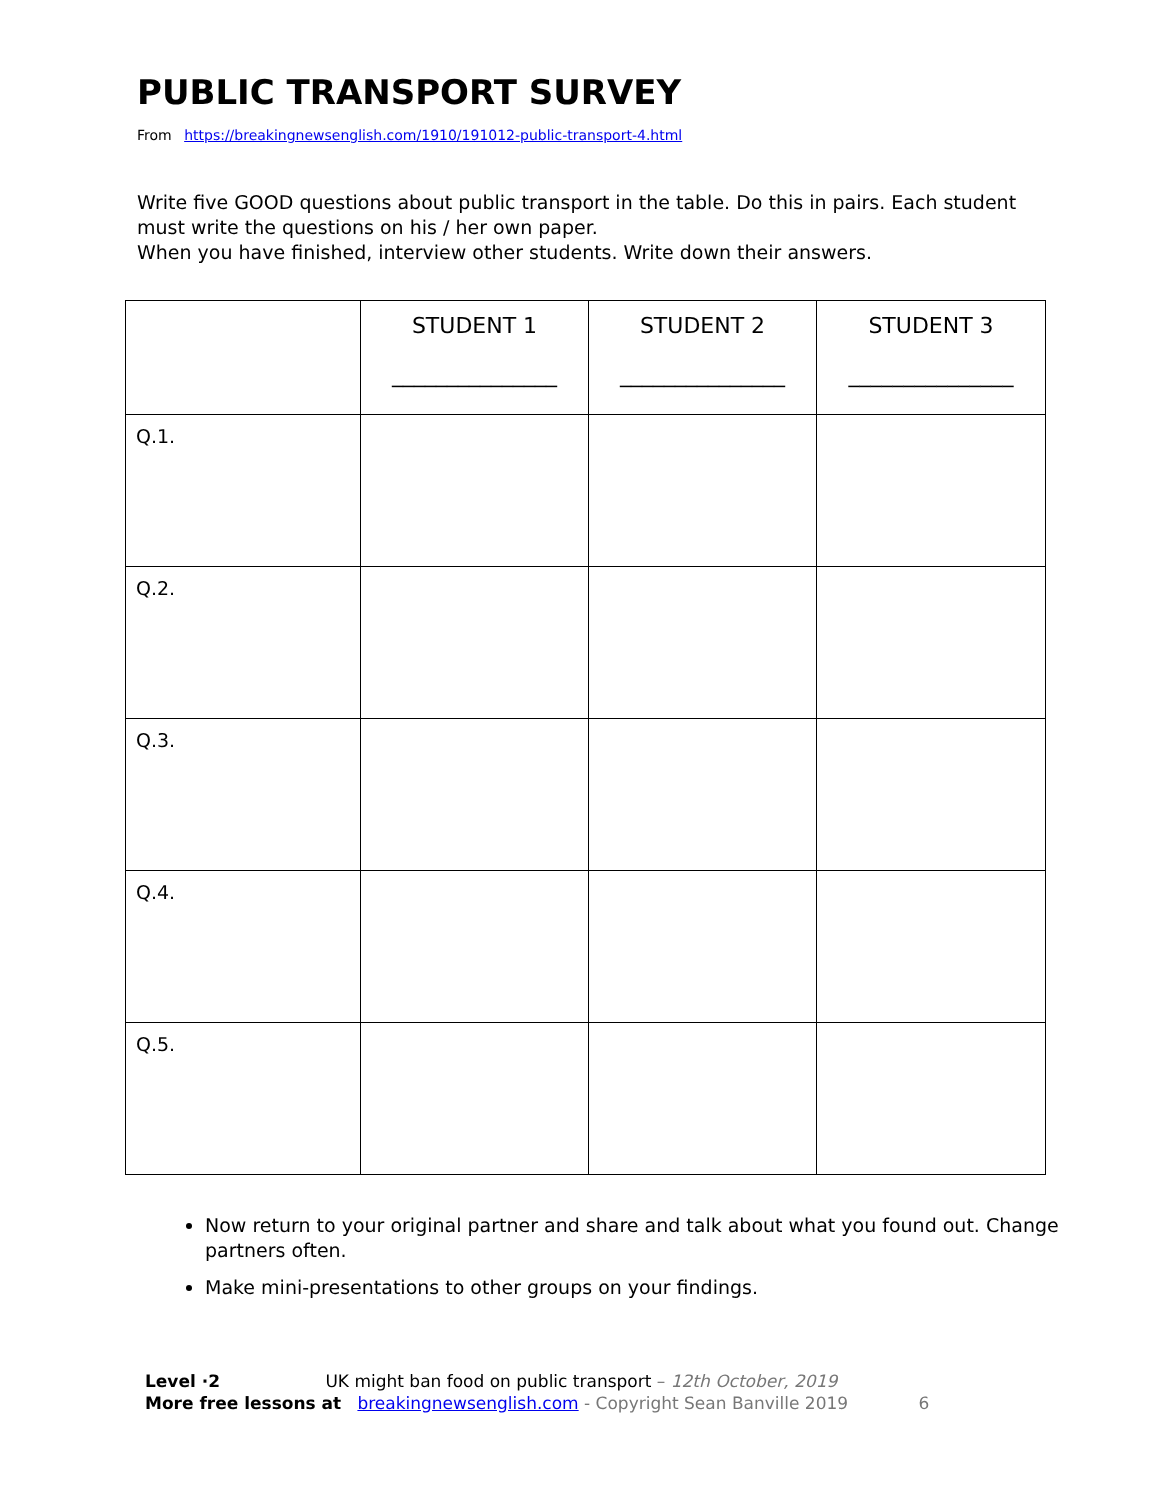PUBLIC TRANSPORT SURVEY
From https://breakingnewsenglish.com/1910/191012-public-transport-4.html
Write five GOOD questions about public transport in the table. Do this in pairs. Each student must write the questions on his / her own paper.
When you have finished, interview other students. Write down their answers.
| | STUDENT 1 _______________ | STUDENT 2 _______________ | STUDENT 3 _______________ |
| --- | --- | --- | --- |
| Q.1. | | | |
| Q.2. | | | |
| Q.3. | | | |
| Q.4. | | | |
| Q.5. | | | |
Now return to your original partner and share and talk about what you found out. Change partners often.
Make mini-presentations to other groups on your findings.
Level ·2 UK might ban food on public transport – 12th October, 2019
More free lessons at breakingnewsenglish.com - Copyright Sean Banville 2019 6